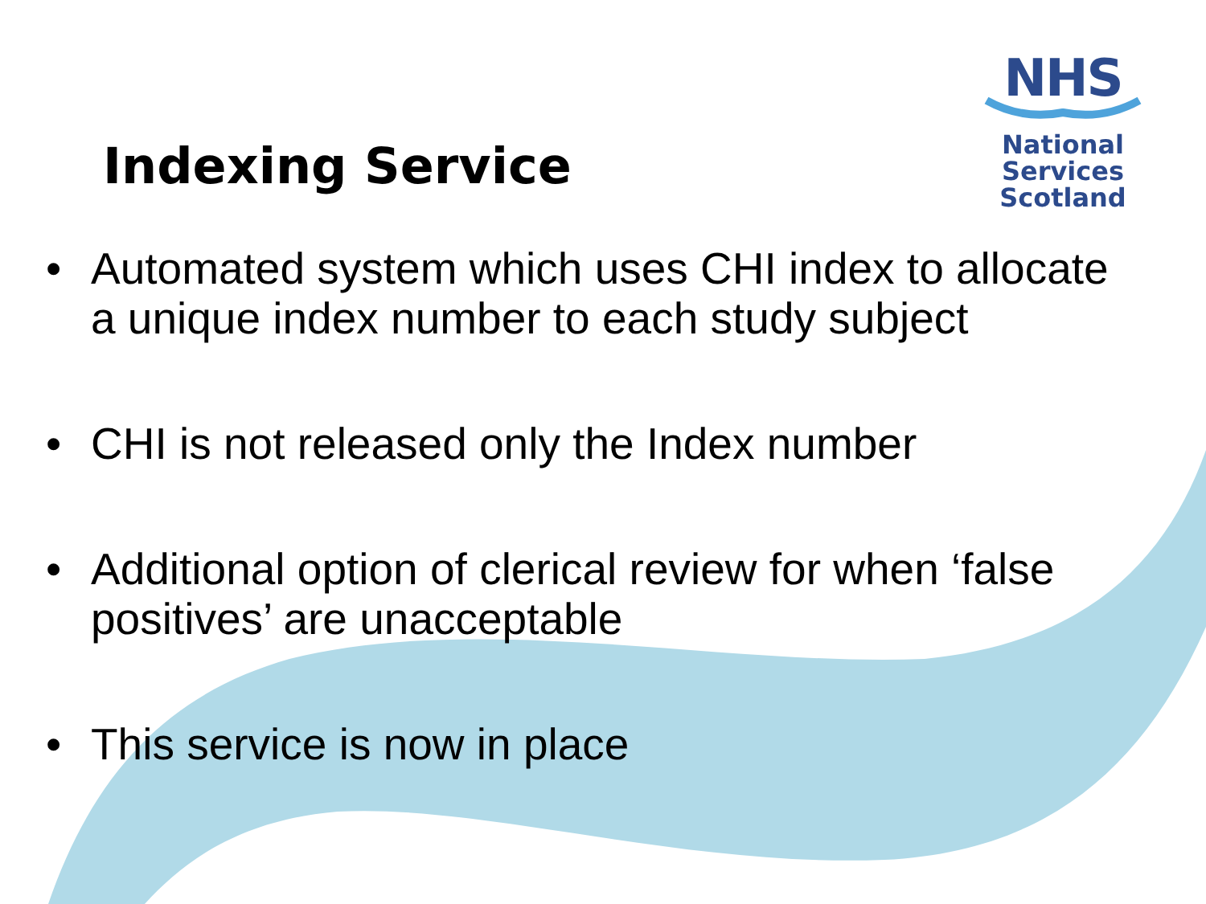NHS
National
Services
Scotland
Indexing Service
• Automated system which uses CHI index to allocate a unique index number to each study subject
• CHI is not released only the Index number
• Additional option of clerical review for when ‘false positives’ are unacceptable
• This service is now in place